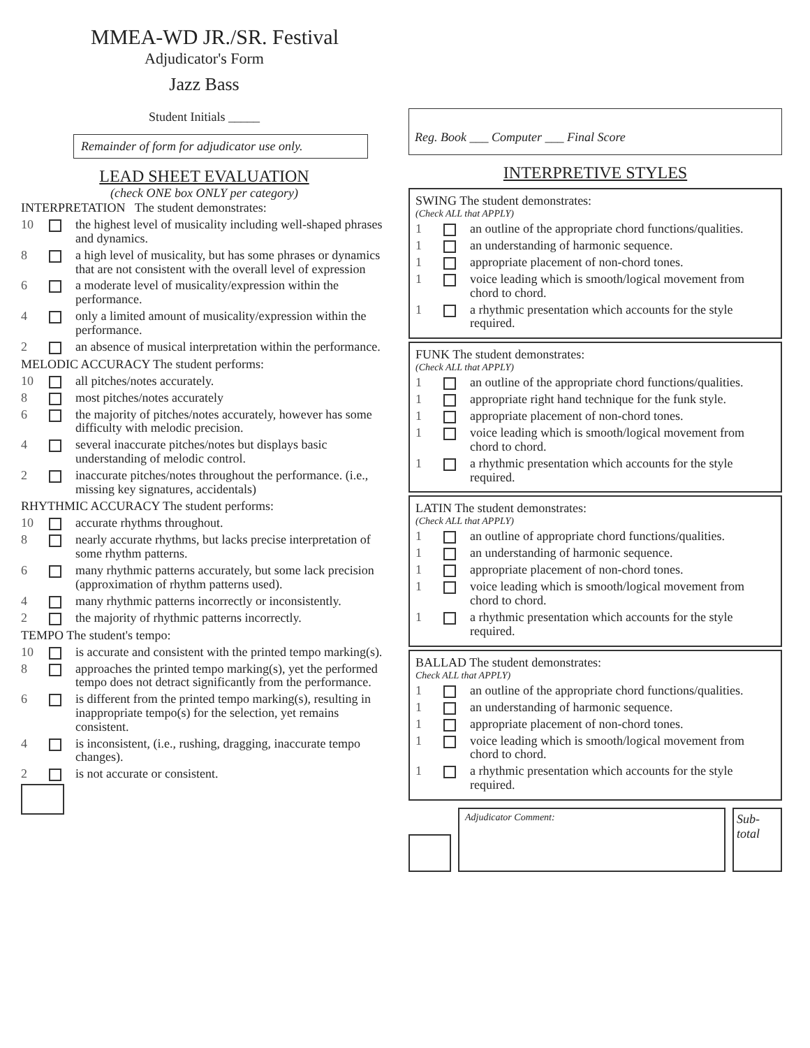MMEA-WD JR./SR. Festival
Adjudicator's Form
Jazz Bass
Student Initials _____
Remainder of form for adjudicator use only.
LEAD SHEET EVALUATION
(check ONE box ONLY per category)
INTERPRETATION The student demonstrates:
10 the highest level of musicality including well-shaped phrases and dynamics.
8 a high level of musicality, but has some phrases or dynamics that are not consistent with the overall level of expression
6 a moderate level of musicality/expression within the performance.
4 only a limited amount of musicality/expression within the performance.
2 an absence of musical interpretation within the performance.
MELODIC ACCURACY The student performs:
10 all pitches/notes accurately.
8 most pitches/notes accurately
6 the majority of pitches/notes accurately, however has some difficulty with melodic precision.
4 several inaccurate pitches/notes but displays basic understanding of melodic control.
2 inaccurate pitches/notes throughout the performance. (i.e., missing key signatures, accidentals)
RHYTHMIC ACCURACY The student performs:
10 accurate rhythms throughout.
8 nearly accurate rhythms, but lacks precise interpretation of some rhythm patterns.
6 many rhythmic patterns accurately, but some lack precision (approximation of rhythm patterns used).
4 many rhythmic patterns incorrectly or inconsistently.
2 the majority of rhythmic patterns incorrectly.
TEMPO The student's tempo:
10 is accurate and consistent with the printed tempo marking(s).
8 approaches the printed tempo marking(s), yet the performed tempo does not detract significantly from the performance.
6 is different from the printed tempo marking(s), resulting in inappropriate tempo(s) for the selection, yet remains consistent.
4 is inconsistent, (i.e., rushing, dragging, inaccurate tempo changes).
2 is not accurate or consistent.
Reg. Book ___ Computer ___ Final Score
INTERPRETIVE STYLES
SWING The student demonstrates:
(Check ALL that APPLY)
1 an outline of the appropriate chord functions/qualities.
1 an understanding of harmonic sequence.
1 appropriate placement of non-chord tones.
1 voice leading which is smooth/logical movement from chord to chord.
1 a rhythmic presentation which accounts for the style required.
FUNK The student demonstrates:
(Check ALL that APPLY)
1 an outline of the appropriate chord functions/qualities.
1 appropriate right hand technique for the funk style.
1 appropriate placement of non-chord tones.
1 voice leading which is smooth/logical movement from chord to chord.
1 a rhythmic presentation which accounts for the style required.
LATIN The student demonstrates:
(Check ALL that APPLY)
1 an outline of appropriate chord functions/qualities.
1 an understanding of harmonic sequence.
1 appropriate placement of non-chord tones.
1 voice leading which is smooth/logical movement from chord to chord.
1 a rhythmic presentation which accounts for the style required.
BALLAD The student demonstrates:
Check ALL that APPLY)
1 an outline of the appropriate chord functions/qualities.
1 an understanding of harmonic sequence.
1 appropriate placement of non-chord tones.
1 voice leading which is smooth/logical movement from chord to chord.
1 a rhythmic presentation which accounts for the style required.
Adjudicator Comment:
Sub-total